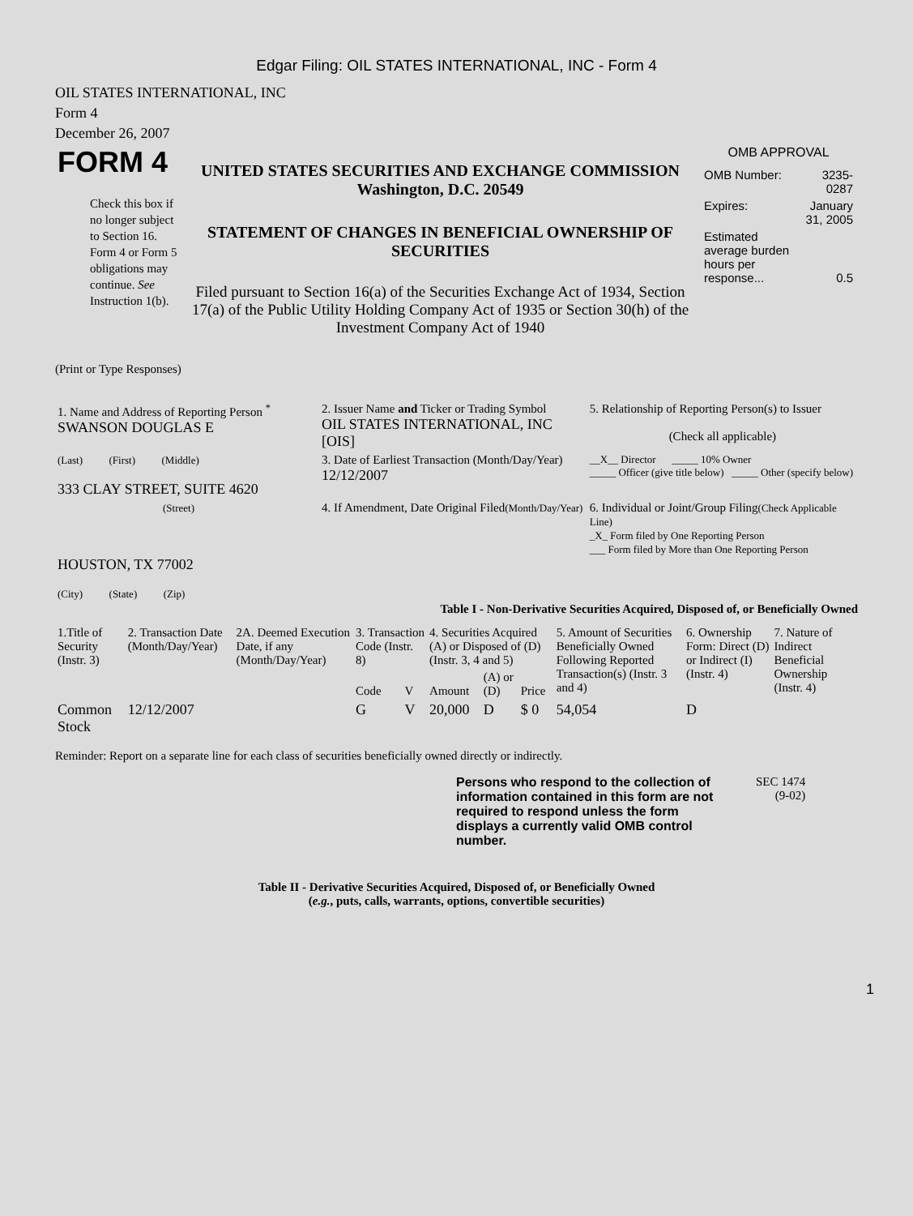Edgar Filing: OIL STATES INTERNATIONAL, INC - Form 4
OIL STATES INTERNATIONAL, INC
Form 4
December 26, 2007
| FORM 4 Check this box if no longer subject to Section 16. Form 4 or Form 5 obligations may continue. See Instruction 1(b). | UNITED STATES SECURITIES AND EXCHANGE COMMISSION Washington, D.C. 20549 STATEMENT OF CHANGES IN BENEFICIAL OWNERSHIP OF SECURITIES Filed pursuant to Section 16(a) of the Securities Exchange Act of 1934, Section 17(a) of the Public Utility Holding Company Act of 1935 or Section 30(h) of the Investment Company Act of 1940 | OMB APPROVAL / OMB Number: / 3235-0287 / / Expires: / January 31, 2005 / / Estimated average burden hours per response... / 0.5 / |
(Print or Type Responses)
| 1. Name and Address of Reporting Person <sup>*</sup> SWANSON DOUGLAS E | 2. Issuer Name and Ticker or Trading Symbol OIL STATES INTERNATIONAL, INC [OIS] | 5. Relationship of Reporting Person(s) to Issuer (Check all applicable) |
| (Last) (First) (Middle) 333 CLAY STREET, SUITE 4620 | 3. Date of Earliest Transaction (Month/Day/Year) 12/12/2007 | __X__ Director _____ 10% Owner _____ Officer (give title below) _____ Other (specify below) |
| (Street) HOUSTON, TX 77002 (City) (State) (Zip) | 4. If Amendment, Date Original Filed (Month/Day/Year) | 6. Individual or Joint/Group Filing (Check Applicable Line) _X_ Form filed by One Reporting Person ___ Form filed by More than One Reporting Person |
Table I - Non-Derivative Securities Acquired, Disposed of, or Beneficially Owned
| 1.Title of Security (Instr. 3) | 2. Transaction Date (Month/Day/Year) | 2A. Deemed Execution Date, if any (Month/Day/Year) | 3. Transaction Code (Instr. 8) | | 4. Securities Acquired (A) or Disposed of (D) (Instr. 3, 4 and 5) | | | 5. Amount of Securities Beneficially Owned Following Reported Transaction(s) (Instr. 3 and 4) | 6. Ownership Form: Direct (D) or Indirect (I) (Instr. 4) | 7. Nature of Indirect Beneficial Ownership (Instr. 4) |
| --- | --- | --- | --- | --- | --- | --- | --- | --- | --- | --- |
| | | | Code | V | Amount | (A) or (D) | Price | | | |
| Common Stock | 12/12/2007 | | G | V | 20,000 | D | $ 0 | 54,054 | D | |
Reminder: Report on a separate line for each class of securities beneficially owned directly or indirectly.
Persons who respond to the collection of information contained in this form are not required to respond unless the form displays a currently valid OMB control number.
SEC 1474
(9-02)
Table II - Derivative Securities Acquired, Disposed of, or Beneficially Owned
(e.g., puts, calls, warrants, options, convertible securities)
1